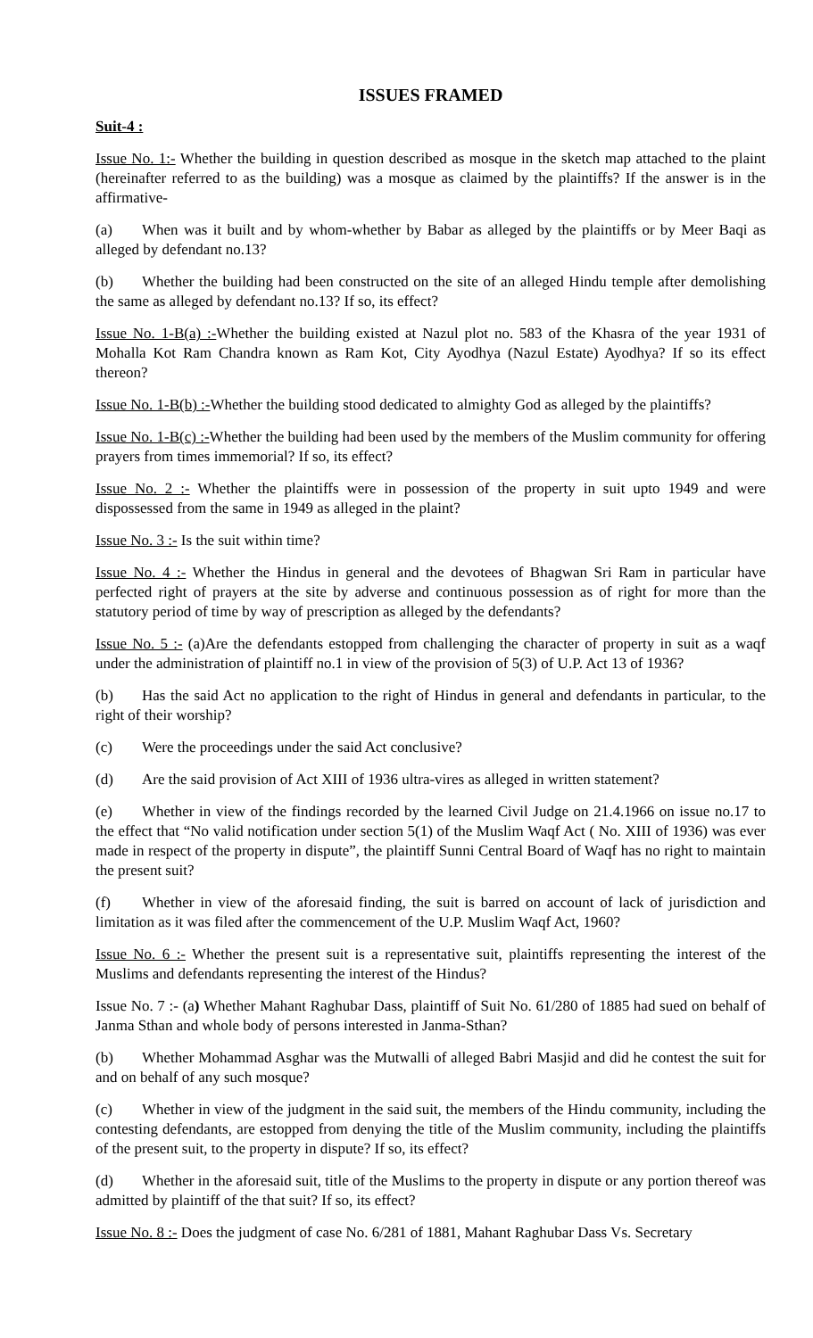ISSUES FRAMED
Suit-4 :
Issue No. 1:- Whether the building in question described as mosque in the sketch map attached to the plaint (hereinafter referred to as the building) was a mosque as claimed by the plaintiffs? If the answer is in the affirmative-
(a) When was it built and by whom-whether by Babar as alleged by the plaintiffs or by Meer Baqi as alleged by defendant no.13?
(b) Whether the building had been constructed on the site of an alleged Hindu temple after demolishing the same as alleged by defendant no.13? If so, its effect?
Issue No. 1-B(a) :-Whether the building existed at Nazul plot no. 583 of the Khasra of the year 1931 of Mohalla Kot Ram Chandra known as Ram Kot, City Ayodhya (Nazul Estate) Ayodhya? If so its effect thereon?
Issue No. 1-B(b) :-Whether the building stood dedicated to almighty God as alleged by the plaintiffs?
Issue No. 1-B(c) :-Whether the building had been used by the members of the Muslim community for offering prayers from times immemorial? If so, its effect?
Issue No. 2 :- Whether the plaintiffs were in possession of the property in suit upto 1949 and were dispossessed from the same in 1949 as alleged in the plaint?
Issue No. 3 :- Is the suit within time?
Issue No. 4 :- Whether the Hindus in general and the devotees of Bhagwan Sri Ram in particular have perfected right of prayers at the site by adverse and continuous possession as of right for more than the statutory period of time by way of prescription as alleged by the defendants?
Issue No. 5 :- (a)Are the defendants estopped from challenging the character of property in suit as a waqf under the administration of plaintiff no.1 in view of the provision of 5(3) of U.P. Act 13 of 1936?
(b) Has the said Act no application to the right of Hindus in general and defendants in particular, to the right of their worship?
(c) Were the proceedings under the said Act conclusive?
(d) Are the said provision of Act XIII of 1936 ultra-vires as alleged in written statement?
(e) Whether in view of the findings recorded by the learned Civil Judge on 21.4.1966 on issue no.17 to the effect that “No valid notification under section 5(1) of the Muslim Waqf Act ( No. XIII of 1936) was ever made in respect of the property in dispute”, the plaintiff Sunni Central Board of Waqf has no right to maintain the present suit?
(f) Whether in view of the aforesaid finding, the suit is barred on account of lack of jurisdiction and limitation as it was filed after the commencement of the U.P. Muslim Waqf Act, 1960?
Issue No. 6 :- Whether the present suit is a representative suit, plaintiffs representing the interest of the Muslims and defendants representing the interest of the Hindus?
Issue No. 7 :- (a) Whether Mahant Raghubar Dass, plaintiff of Suit No. 61/280 of 1885 had sued on behalf of Janma Sthan and whole body of persons interested in Janma-Sthan?
(b) Whether Mohammad Asghar was the Mutwalli of alleged Babri Masjid and did he contest the suit for and on behalf of any such mosque?
(c) Whether in view of the judgment in the said suit, the members of the Hindu community, including the contesting defendants, are estopped from denying the title of the Muslim community, including the plaintiffs of the present suit, to the property in dispute? If so, its effect?
(d) Whether in the aforesaid suit, title of the Muslims to the property in dispute or any portion thereof was admitted by plaintiff of the that suit? If so, its effect?
Issue No. 8 :- Does the judgment of case No. 6/281 of 1881, Mahant Raghubar Dass Vs. Secretary